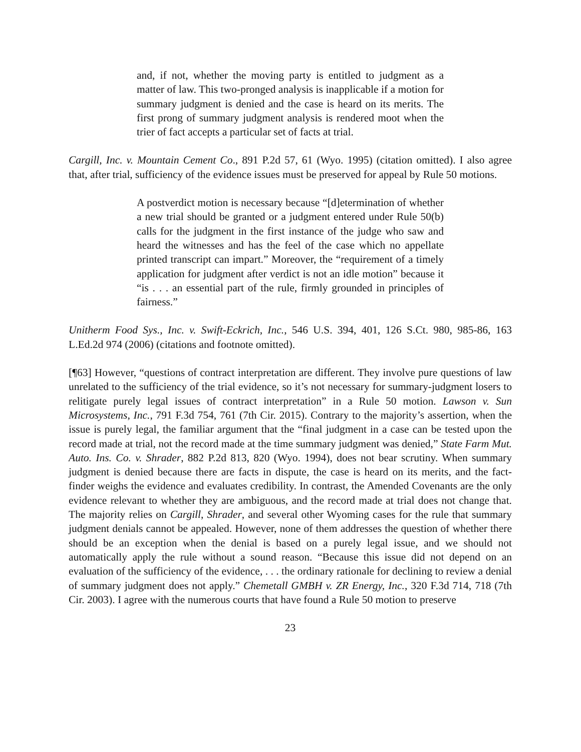and, if not, whether the moving party is entitled to judgment as a matter of law. This two-pronged analysis is inapplicable if a motion for summary judgment is denied and the case is heard on its merits. The first prong of summary judgment analysis is rendered moot when the trier of fact accepts a particular set of facts at trial.
Cargill, Inc. v. Mountain Cement Co., 891 P.2d 57, 61 (Wyo. 1995) (citation omitted). I also agree that, after trial, sufficiency of the evidence issues must be preserved for appeal by Rule 50 motions.
A postverdict motion is necessary because “[d]etermination of whether a new trial should be granted or a judgment entered under Rule 50(b) calls for the judgment in the first instance of the judge who saw and heard the witnesses and has the feel of the case which no appellate printed transcript can impart.” Moreover, the “requirement of a timely application for judgment after verdict is not an idle motion” because it “is . . . an essential part of the rule, firmly grounded in principles of fairness.”
Unitherm Food Sys., Inc. v. Swift-Eckrich, Inc., 546 U.S. 394, 401, 126 S.Ct. 980, 985-86, 163 L.Ed.2d 974 (2006) (citations and footnote omitted).
[¶63] However, “questions of contract interpretation are different. They involve pure questions of law unrelated to the sufficiency of the trial evidence, so it’s not necessary for summary-judgment losers to relitigate purely legal issues of contract interpretation” in a Rule 50 motion. Lawson v. Sun Microsystems, Inc., 791 F.3d 754, 761 (7th Cir. 2015). Contrary to the majority’s assertion, when the issue is purely legal, the familiar argument that the “final judgment in a case can be tested upon the record made at trial, not the record made at the time summary judgment was denied,” State Farm Mut. Auto. Ins. Co. v. Shrader, 882 P.2d 813, 820 (Wyo. 1994), does not bear scrutiny. When summary judgment is denied because there are facts in dispute, the case is heard on its merits, and the fact-finder weighs the evidence and evaluates credibility. In contrast, the Amended Covenants are the only evidence relevant to whether they are ambiguous, and the record made at trial does not change that. The majority relies on Cargill, Shrader, and several other Wyoming cases for the rule that summary judgment denials cannot be appealed. However, none of them addresses the question of whether there should be an exception when the denial is based on a purely legal issue, and we should not automatically apply the rule without a sound reason. “Because this issue did not depend on an evaluation of the sufficiency of the evidence, . . . the ordinary rationale for declining to review a denial of summary judgment does not apply.” Chemetall GMBH v. ZR Energy, Inc., 320 F.3d 714, 718 (7th Cir. 2003). I agree with the numerous courts that have found a Rule 50 motion to preserve
23